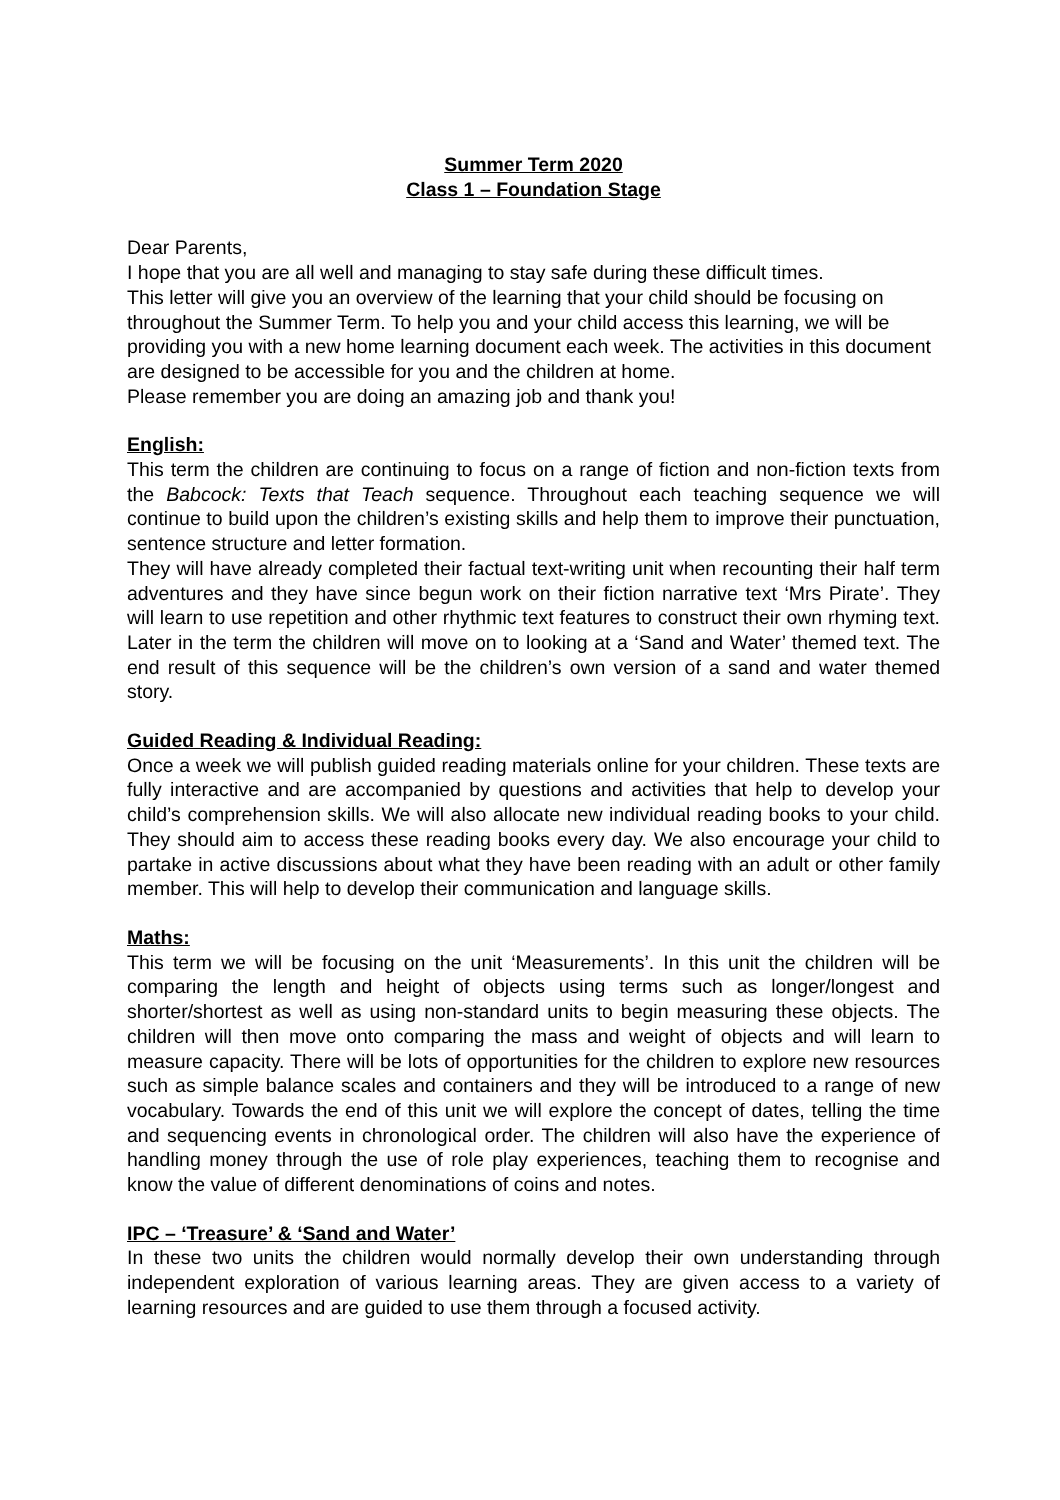Summer Term 2020
Class 1 – Foundation Stage
Dear Parents,
I hope that you are all well and managing to stay safe during these difficult times.
This letter will give you an overview of the learning that your child should be focusing on throughout the Summer Term. To help you and your child access this learning, we will be providing you with a new home learning document each week. The activities in this document are designed to be accessible for you and the children at home.
Please remember you are doing an amazing job and thank you!
English:
This term the children are continuing to focus on a range of fiction and non-fiction texts from the Babcock: Texts that Teach sequence. Throughout each teaching sequence we will continue to build upon the children’s existing skills and help them to improve their punctuation, sentence structure and letter formation.
They will have already completed their factual text-writing unit when recounting their half term adventures and they have since begun work on their fiction narrative text ‘Mrs Pirate’. They will learn to use repetition and other rhythmic text features to construct their own rhyming text. Later in the term the children will move on to looking at a ‘Sand and Water’ themed text. The end result of this sequence will be the children’s own version of a sand and water themed story.
Guided Reading & Individual Reading:
Once a week we will publish guided reading materials online for your children. These texts are fully interactive and are accompanied by questions and activities that help to develop your child’s comprehension skills. We will also allocate new individual reading books to your child. They should aim to access these reading books every day. We also encourage your child to partake in active discussions about what they have been reading with an adult or other family member. This will help to develop their communication and language skills.
Maths:
This term we will be focusing on the unit ‘Measurements’. In this unit the children will be comparing the length and height of objects using terms such as longer/longest and shorter/shortest as well as using non-standard units to begin measuring these objects. The children will then move onto comparing the mass and weight of objects and will learn to measure capacity. There will be lots of opportunities for the children to explore new resources such as simple balance scales and containers and they will be introduced to a range of new vocabulary. Towards the end of this unit we will explore the concept of dates, telling the time and sequencing events in chronological order. The children will also have the experience of handling money through the use of role play experiences, teaching them to recognise and know the value of different denominations of coins and notes.
IPC – ‘Treasure’ & ‘Sand and Water’
In these two units the children would normally develop their own understanding through independent exploration of various learning areas. They are given access to a variety of learning resources and are guided to use them through a focused activity.